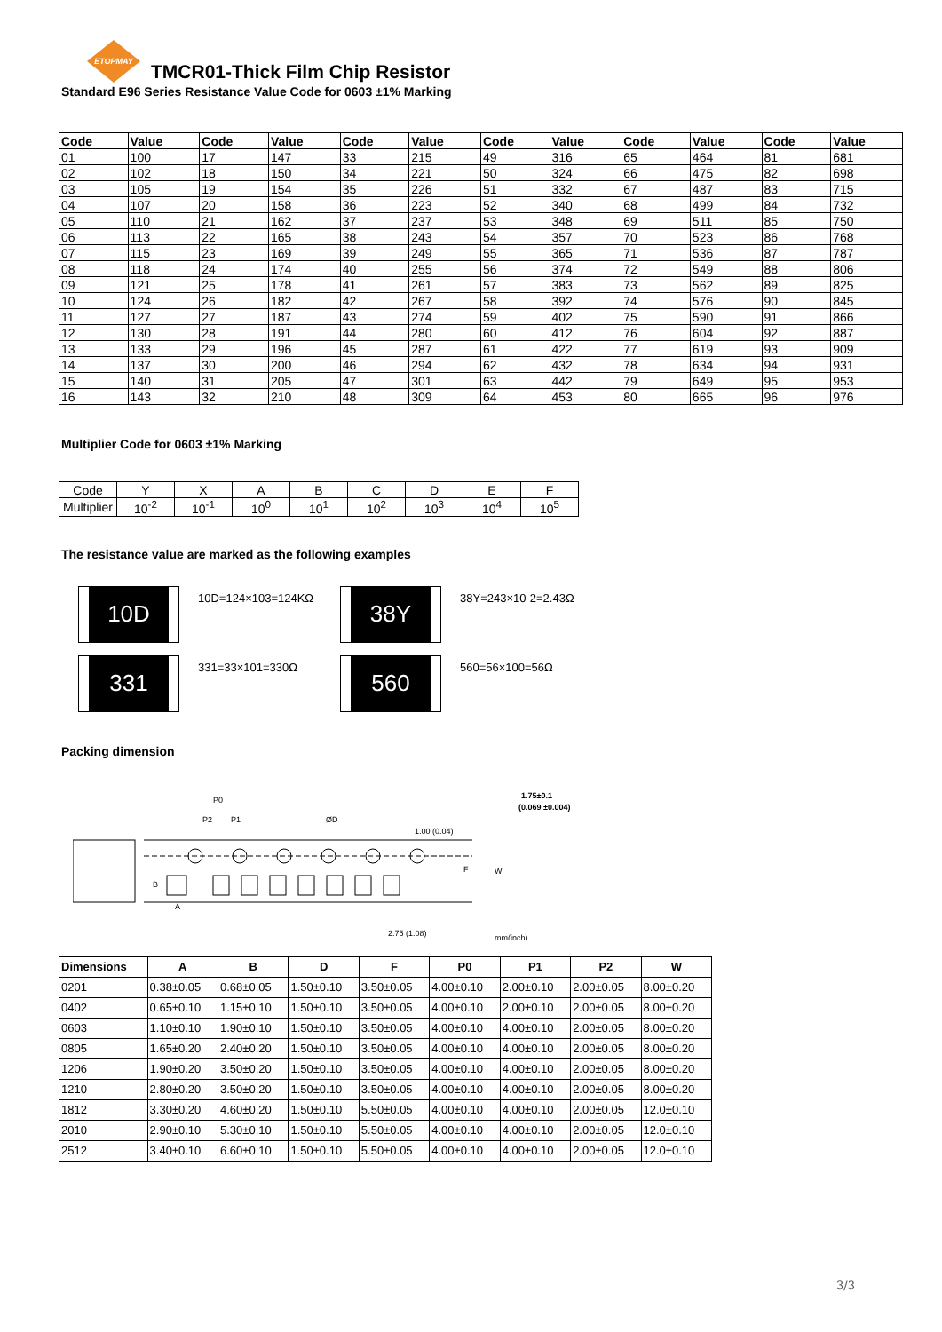ETOPMAY
TMCR01-Thick Film Chip Resistor
Standard E96 Series Resistance Value Code for 0603 ±1% Marking
| Code | Value | Code | Value | Code | Value | Code | Value | Code | Value | Code | Value |
| --- | --- | --- | --- | --- | --- | --- | --- | --- | --- | --- | --- |
| 01 | 100 | 17 | 147 | 33 | 215 | 49 | 316 | 65 | 464 | 81 | 681 |
| 02 | 102 | 18 | 150 | 34 | 221 | 50 | 324 | 66 | 475 | 82 | 698 |
| 03 | 105 | 19 | 154 | 35 | 226 | 51 | 332 | 67 | 487 | 83 | 715 |
| 04 | 107 | 20 | 158 | 36 | 223 | 52 | 340 | 68 | 499 | 84 | 732 |
| 05 | 110 | 21 | 162 | 37 | 237 | 53 | 348 | 69 | 511 | 85 | 750 |
| 06 | 113 | 22 | 165 | 38 | 243 | 54 | 357 | 70 | 523 | 86 | 768 |
| 07 | 115 | 23 | 169 | 39 | 249 | 55 | 365 | 71 | 536 | 87 | 787 |
| 08 | 118 | 24 | 174 | 40 | 255 | 56 | 374 | 72 | 549 | 88 | 806 |
| 09 | 121 | 25 | 178 | 41 | 261 | 57 | 383 | 73 | 562 | 89 | 825 |
| 10 | 124 | 26 | 182 | 42 | 267 | 58 | 392 | 74 | 576 | 90 | 845 |
| 11 | 127 | 27 | 187 | 43 | 274 | 59 | 402 | 75 | 590 | 91 | 866 |
| 12 | 130 | 28 | 191 | 44 | 280 | 60 | 412 | 76 | 604 | 92 | 887 |
| 13 | 133 | 29 | 196 | 45 | 287 | 61 | 422 | 77 | 619 | 93 | 909 |
| 14 | 137 | 30 | 200 | 46 | 294 | 62 | 432 | 78 | 634 | 94 | 931 |
| 15 | 140 | 31 | 205 | 47 | 301 | 63 | 442 | 79 | 649 | 95 | 953 |
| 16 | 143 | 32 | 210 | 48 | 309 | 64 | 453 | 80 | 665 | 96 | 976 |
Multiplier Code for 0603 ±1% Marking
| Code | Y | X | A | B | C | D | E | F |
| Multiplier | 10<sup>-2</sup> | 10<sup>-1</sup> | 10<sup>0</sup> | 10<sup>1</sup> | 10<sup>2</sup> | 10<sup>3</sup> | 10<sup>4</sup> | 10<sup>5</sup> |
The resistance value are marked as the following examples
10D
10D=124×103=124KΩ
38Y
38Y=243×10-2=2.43Ω
331
331=33×101=330Ω
560
560=56×100=56Ω
Packing dimension
P0
P2
P1
ØD
1.75±0.1
(0.069 ±0.004)
1.00 (0.04)
2.75 (1.08)
mm(inch)
A
B
F
W
| Dimensions | A | B | D | F | P0 | P1 | P2 | W |
| --- | --- | --- | --- | --- | --- | --- | --- | --- |
| 0201 | 0.38±0.05 | 0.68±0.05 | 1.50±0.10 | 3.50±0.05 | 4.00±0.10 | 2.00±0.10 | 2.00±0.05 | 8.00±0.20 |
| 0402 | 0.65±0.10 | 1.15±0.10 | 1.50±0.10 | 3.50±0.05 | 4.00±0.10 | 2.00±0.10 | 2.00±0.05 | 8.00±0.20 |
| 0603 | 1.10±0.10 | 1.90±0.10 | 1.50±0.10 | 3.50±0.05 | 4.00±0.10 | 4.00±0.10 | 2.00±0.05 | 8.00±0.20 |
| 0805 | 1.65±0.20 | 2.40±0.20 | 1.50±0.10 | 3.50±0.05 | 4.00±0.10 | 4.00±0.10 | 2.00±0.05 | 8.00±0.20 |
| 1206 | 1.90±0.20 | 3.50±0.20 | 1.50±0.10 | 3.50±0.05 | 4.00±0.10 | 4.00±0.10 | 2.00±0.05 | 8.00±0.20 |
| 1210 | 2.80±0.20 | 3.50±0.20 | 1.50±0.10 | 3.50±0.05 | 4.00±0.10 | 4.00±0.10 | 2.00±0.05 | 8.00±0.20 |
| 1812 | 3.30±0.20 | 4.60±0.20 | 1.50±0.10 | 5.50±0.05 | 4.00±0.10 | 4.00±0.10 | 2.00±0.05 | 12.0±0.10 |
| 2010 | 2.90±0.10 | 5.30±0.10 | 1.50±0.10 | 5.50±0.05 | 4.00±0.10 | 4.00±0.10 | 2.00±0.05 | 12.0±0.10 |
| 2512 | 3.40±0.10 | 6.60±0.10 | 1.50±0.10 | 5.50±0.05 | 4.00±0.10 | 4.00±0.10 | 2.00±0.05 | 12.0±0.10 |
3/3